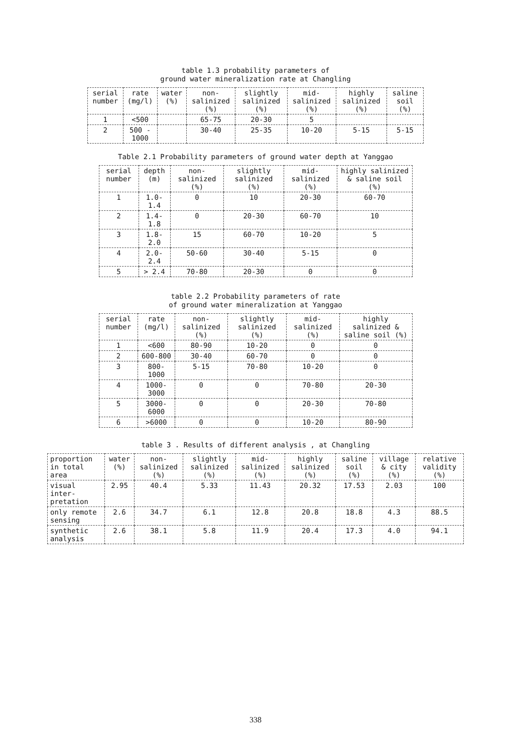table 1.3 probability parameters of
ground water mineralization rate at Changling
| serial number | rate (mg/l) | water (%) | non-salinized (%) | slightly salinized (%) | mid-salinized (%) | highly salinized (%) | saline soil (%) |
| --- | --- | --- | --- | --- | --- | --- | --- |
| 1 | <500 | | 65-75 | 20-30 | 5 | | |
| 2 | 500 - 1000 | | 30-40 | 25-35 | 10-20 | 5-15 | 5-15 |
Table 2.1 Probability parameters of ground water depth at Yanggao
| serial number | depth (m) | non-salinized (%) | slightly salinized (%) | mid-salinized (%) | highly salinized & saline soil (%) |
| --- | --- | --- | --- | --- | --- |
| 1 | 1.0-1.4 | 0 | 10 | 20-30 | 60-70 |
| 2 | 1.4-1.8 | 0 | 20-30 | 60-70 | 10 |
| 3 | 1.8-2.0 | 15 | 60-70 | 10-20 | 5 |
| 4 | 2.0-2.4 | 50-60 | 30-40 | 5-15 | 0 |
| 5 | > 2.4 | 70-80 | 20-30 | 0 | 0 |
table 2.2 Probability parameters of rate
of ground water mineralization at Yanggao
| serial number | rate (mg/l) | non-salinized (%) | slightly salinized (%) | mid-salinized (%) | highly salinized & saline soil (%) |
| --- | --- | --- | --- | --- | --- |
| 1 | <600 | 80-90 | 10-20 | 0 | 0 |
| 2 | 600-800 | 30-40 | 60-70 | 0 | 0 |
| 3 | 800-1000 | 5-15 | 70-80 | 10-20 | 0 |
| 4 | 1000-3000 | 0 | 0 | 70-80 | 20-30 |
| 5 | 3000-6000 | 0 | 0 | 20-30 | 70-80 |
| 6 | >6000 | 0 | 0 | 10-20 | 80-90 |
table 3 . Results of different analysis , at Changling
| proportion in total area | water (%) | non-salinized (%) | slightly salinized (%) | mid-salinized (%) | highly salinized (%) | saline soil (%) | village & city (%) | relative validity (%) |
| --- | --- | --- | --- | --- | --- | --- | --- | --- |
| visual inter-pretation | 2.95 | 40.4 | 5.33 | 11.43 | 20.32 | 17.53 | 2.03 | 100 |
| only remote sensing | 2.6 | 34.7 | 6.1 | 12.8 | 20.8 | 18.8 | 4.3 | 88.5 |
| synthetic analysis | 2.6 | 38.1 | 5.8 | 11.9 | 20.4 | 17.3 | 4.0 | 94.1 |
338